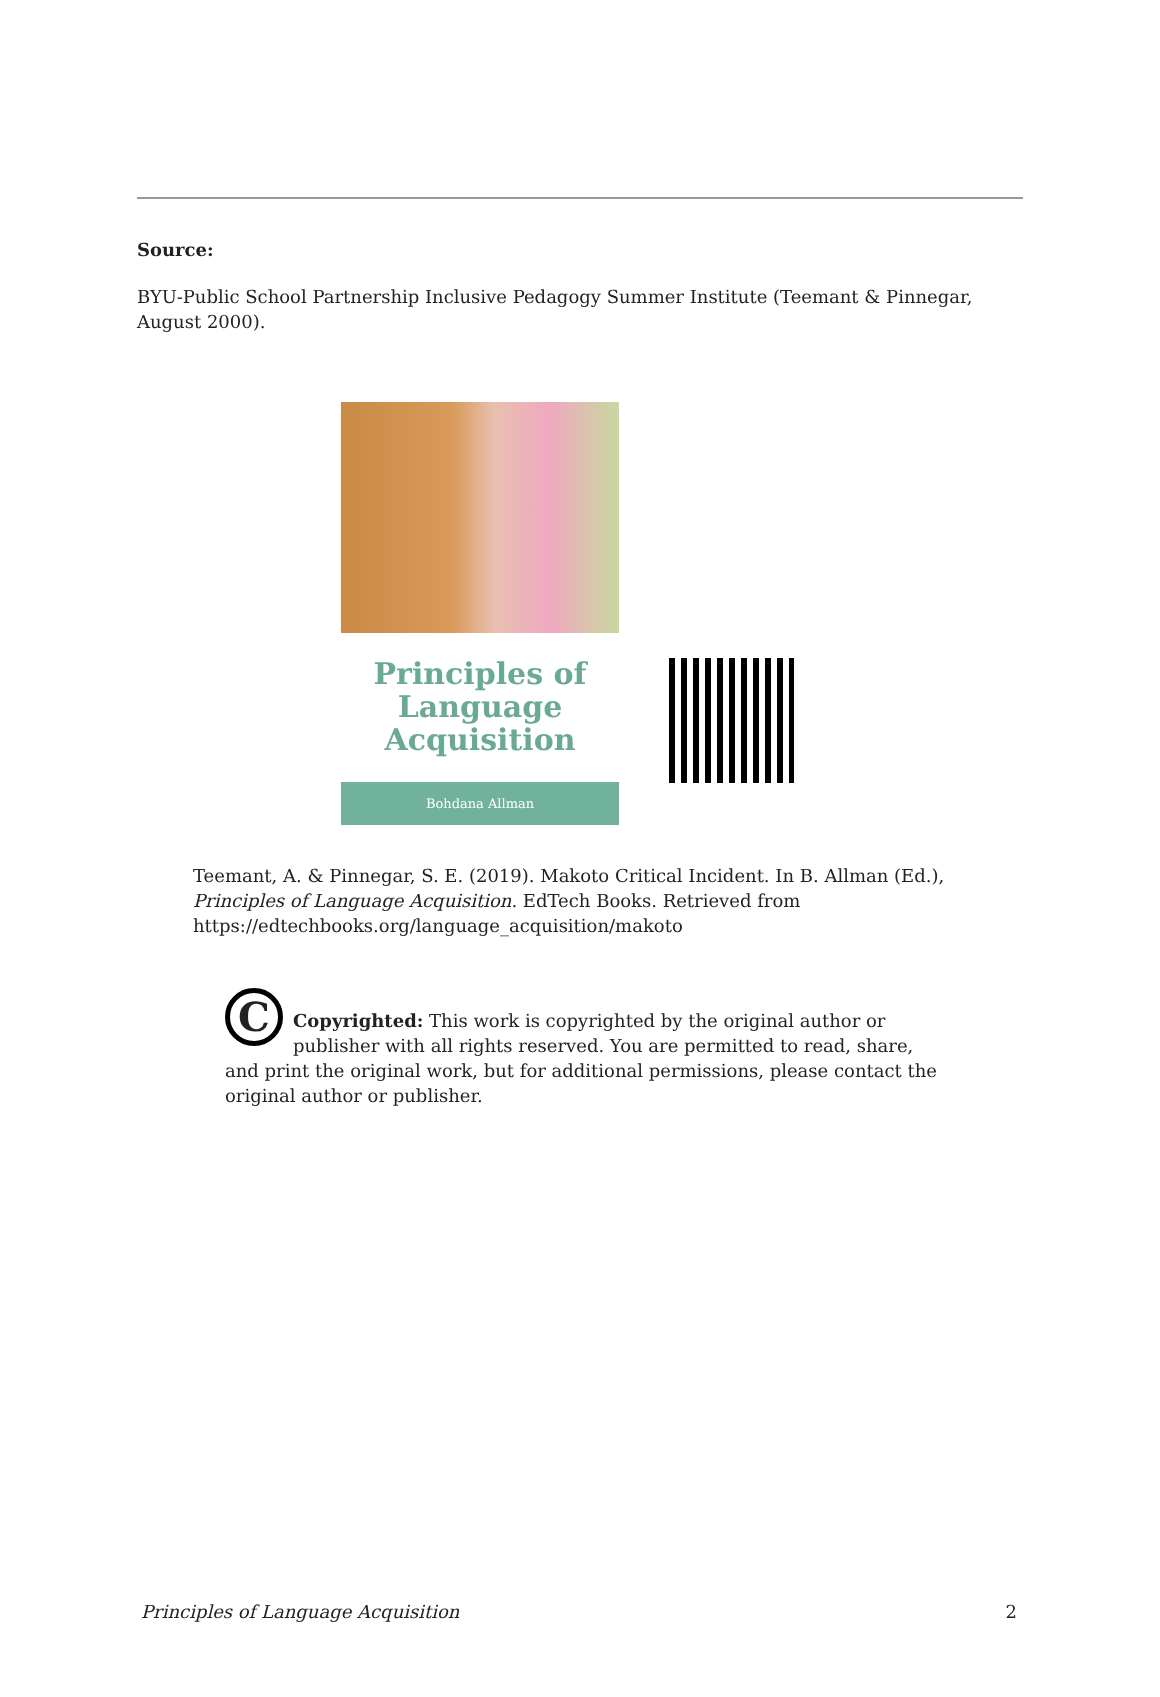Source:
BYU-Public School Partnership Inclusive Pedagogy Summer Institute (Teemant & Pinnegar, August 2000).
Principles of Language Acquisition
Bohdana Allman
Teemant, A. & Pinnegar, S. E. (2019). Makoto Critical Incident. In B. Allman (Ed.), Principles of Language Acquisition. EdTech Books. Retrieved from https://edtechbooks.org/language_acquisition/makoto
C
Copyrighted: This work is copyrighted by the original author or publisher with all rights reserved. You are permitted to read, share, and print the original work, but for additional permissions, please contact the original author or publisher.
Principles of Language Acquisition 2